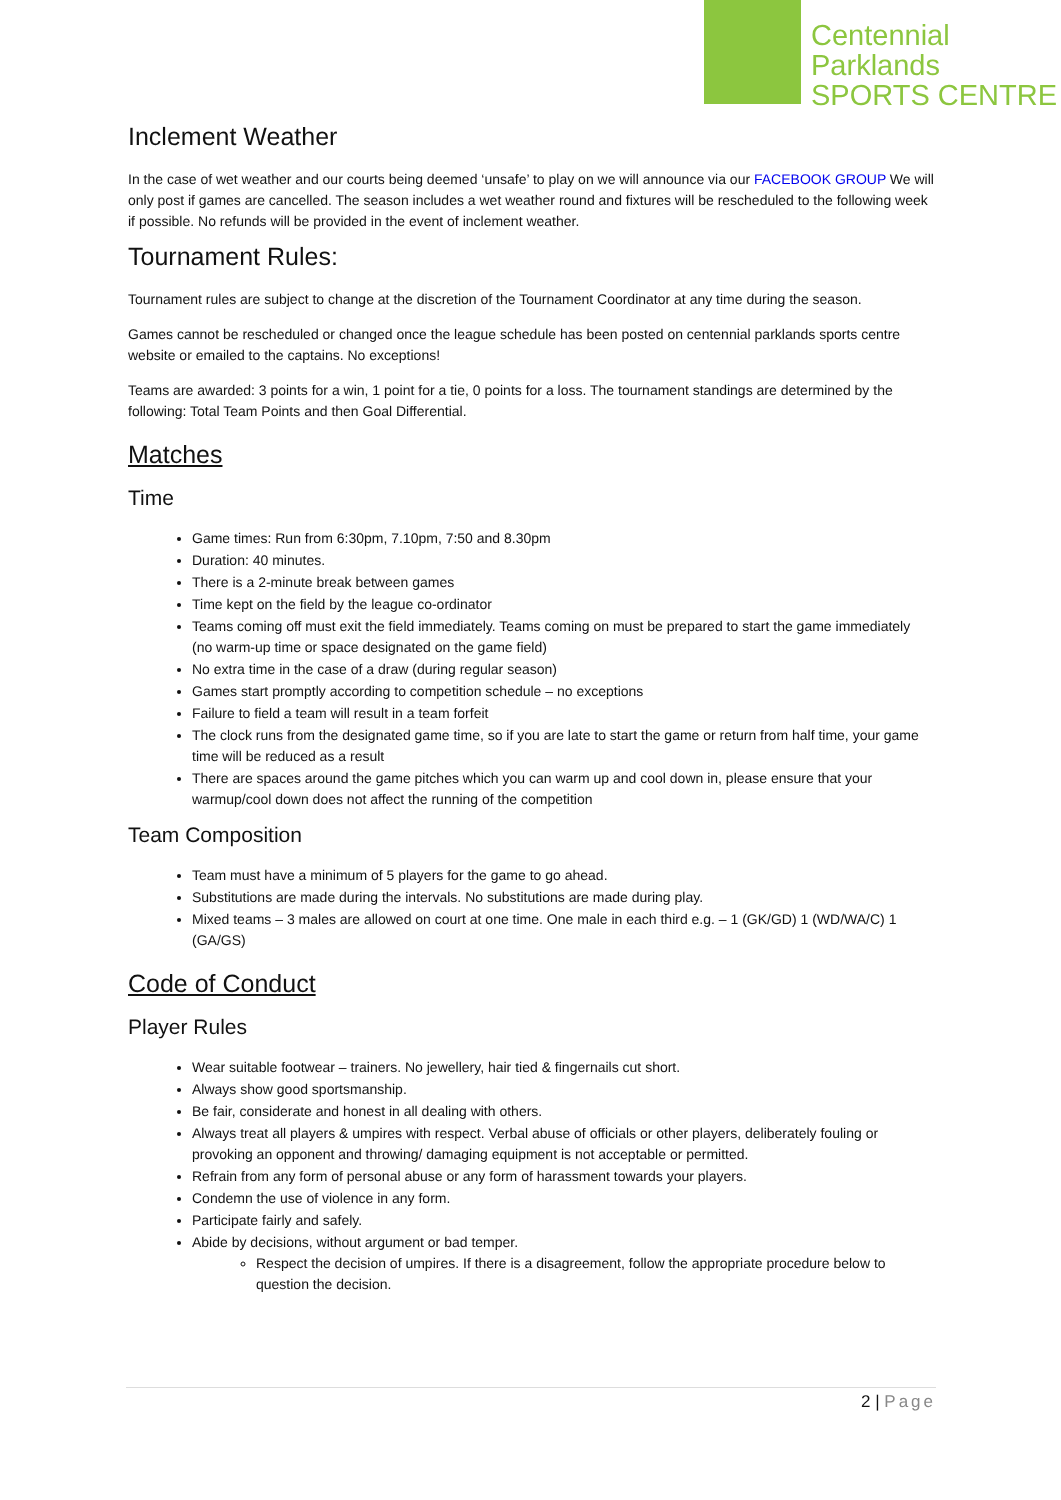Centennial Parklands
SPORTS CENTRE
Inclement Weather
In the case of wet weather and our courts being deemed ‘unsafe’ to play on we will announce via our FACEBOOK GROUP We will only post if games are cancelled. The season includes a wet weather round and fixtures will be rescheduled to the following week if possible. No refunds will be provided in the event of inclement weather.
Tournament Rules:
Tournament rules are subject to change at the discretion of the Tournament Coordinator at any time during the season.
Games cannot be rescheduled or changed once the league schedule has been posted on centennial parklands sports centre website or emailed to the captains. No exceptions!
Teams are awarded: 3 points for a win, 1 point for a tie, 0 points for a loss. The tournament standings are determined by the following: Total Team Points and then Goal Differential.
Matches
Time
Game times: Run from 6:30pm, 7.10pm, 7:50 and 8.30pm
Duration: 40 minutes.
There is a 2-minute break between games
Time kept on the field by the league co-ordinator
Teams coming off must exit the field immediately. Teams coming on must be prepared to start the game immediately (no warm-up time or space designated on the game field)
No extra time in the case of a draw (during regular season)
Games start promptly according to competition schedule – no exceptions
Failure to field a team will result in a team forfeit
The clock runs from the designated game time, so if you are late to start the game or return from half time, your game time will be reduced as a result
There are spaces around the game pitches which you can warm up and cool down in, please ensure that your warmup/cool down does not affect the running of the competition
Team Composition
Team must have a minimum of 5 players for the game to go ahead.
Substitutions are made during the intervals. No substitutions are made during play.
Mixed teams – 3 males are allowed on court at one time. One male in each third e.g. – 1 (GK/GD) 1 (WD/WA/C) 1 (GA/GS)
Code of Conduct
Player Rules
Wear suitable footwear – trainers. No jewellery, hair tied & fingernails cut short.
Always show good sportsmanship.
Be fair, considerate and honest in all dealing with others.
Always treat all players & umpires with respect. Verbal abuse of officials or other players, deliberately fouling or provoking an opponent and throwing/ damaging equipment is not acceptable or permitted.
Refrain from any form of personal abuse or any form of harassment towards your players.
Condemn the use of violence in any form.
Participate fairly and safely.
Abide by decisions, without argument or bad temper.
Respect the decision of umpires. If there is a disagreement, follow the appropriate procedure below to question the decision.
2 | Page